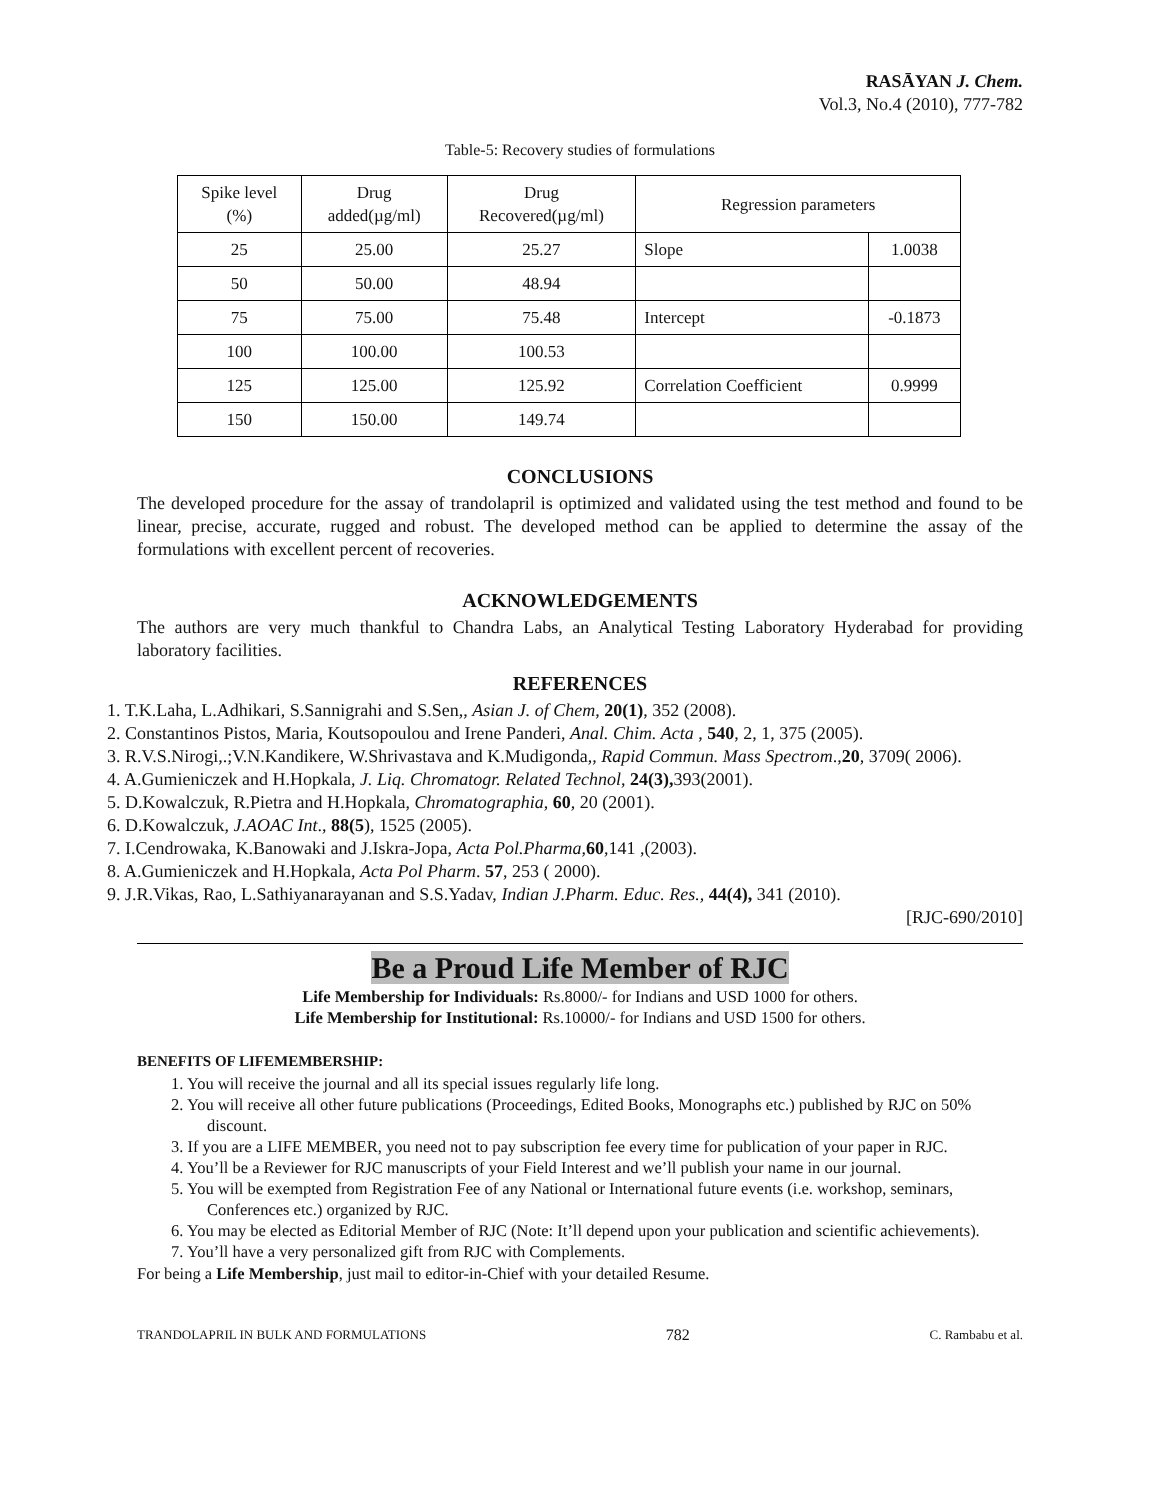RASĀYAN J. Chem.
Vol.3, No.4 (2010), 777-782
Table-5: Recovery studies of formulations
| Spike level (%) | Drug added(µg/ml) | Drug Recovered(µg/ml) | Regression parameters | |
| 25 | 25.00 | 25.27 | Slope | 1.0038 |
| 50 | 50.00 | 48.94 | | |
| 75 | 75.00 | 75.48 | Intercept | -0.1873 |
| 100 | 100.00 | 100.53 | | |
| 125 | 125.00 | 125.92 | Correlation Coefficient | 0.9999 |
| 150 | 150.00 | 149.74 | | |
CONCLUSIONS
The developed procedure for the assay of trandolapril is optimized and validated using the test method and found to be linear, precise, accurate, rugged and robust. The developed method can be applied to determine the assay of the formulations with excellent percent of recoveries.
ACKNOWLEDGEMENTS
The authors are very much thankful to Chandra Labs, an Analytical Testing Laboratory Hyderabad for providing laboratory facilities.
REFERENCES
1. T.K.Laha, L.Adhikari, S.Sannigrahi and S.Sen,, Asian J. of Chem, 20(1), 352 (2008).
2. Constantinos Pistos, Maria, Koutsopoulou and Irene Panderi, Anal. Chim. Acta , 540, 2, 1, 375 (2005).
3. R.V.S.Nirogi,.;V.N.Kandikere, W.Shrivastava and K.Mudigonda,, Rapid Commun. Mass Spectrom.,20, 3709( 2006).
4. A.Gumieniczek and H.Hopkala, J. Liq. Chromatogr. Related Technol, 24(3), 393(2001).
5. D.Kowalczuk, R.Pietra and H.Hopkala, Chromatographia, 60, 20 (2001).
6. D.Kowalczuk, J.AOAC Int., 88(5), 1525 (2005).
7. I.Cendrowaka, K.Banowaki and J.Iskra-Jopa, Acta Pol.Pharma,60,141 ,(2003).
8. A.Gumieniczek and H.Hopkala, Acta Pol Pharm. 57, 253 ( 2000).
9. J.R.Vikas, Rao, L.Sathiyanarayanan and S.S.Yadav, Indian J.Pharm. Educ. Res., 44(4), 341 (2010).
[RJC-690/2010]
Be a Proud Life Member of RJC
Life Membership for Individuals: Rs.8000/- for Indians and USD 1000 for others.
Life Membership for Institutional: Rs.10000/- for Indians and USD 1500 for others.
BENEFITS OF LIFEMEMBERSHIP:
1. You will receive the journal and all its special issues regularly life long.
2. You will receive all other future publications (Proceedings, Edited Books, Monographs etc.) published by RJC on 50% discount.
3. If you are a LIFE MEMBER, you need not to pay subscription fee every time for publication of your paper in RJC.
4. You’ll be a Reviewer for RJC manuscripts of your Field Interest and we’ll publish your name in our journal.
5. You will be exempted from Registration Fee of any National or International future events (i.e. workshop, seminars, Conferences etc.) organized by RJC.
6. You may be elected as Editorial Member of RJC (Note: It’ll depend upon your publication and scientific achievements).
7. You’ll have a very personalized gift from RJC with Complements.
For being a Life Membership, just mail to editor-in-Chief with your detailed Resume.
TRANDOLAPRIL IN BULK AND FORMULATIONS 782 C. Rambabu et al.